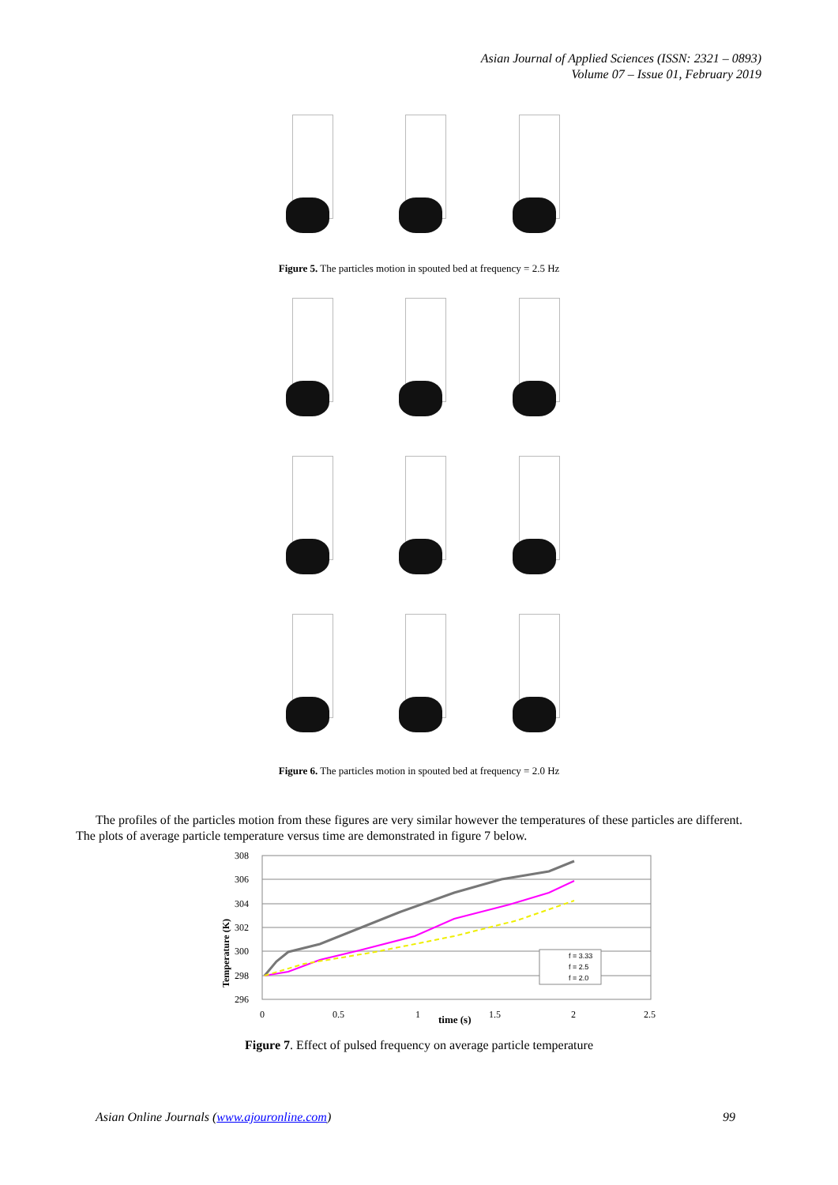Asian Journal of Applied Sciences (ISSN: 2321 – 0893)
Volume 07 – Issue 01, February 2019
Figure 5. The particles motion in spouted bed at frequency = 2.5 Hz
Figure 6. The particles motion in spouted bed at frequency = 2.0 Hz
The profiles of the particles motion from these figures are very similar however the temperatures of these particles are different. The plots of average particle temperature versus time are demonstrated in figure 7 below.
308
306
304
302
300
298
296
0
0.5
1
1.5
2
2.5
time (s)
Temperature (K)
f = 3.33
f = 2.5
f = 2.0
Figure 7. Effect of pulsed frequency on average particle temperature
Asian Online Journals (www.ajouronline.com)
99